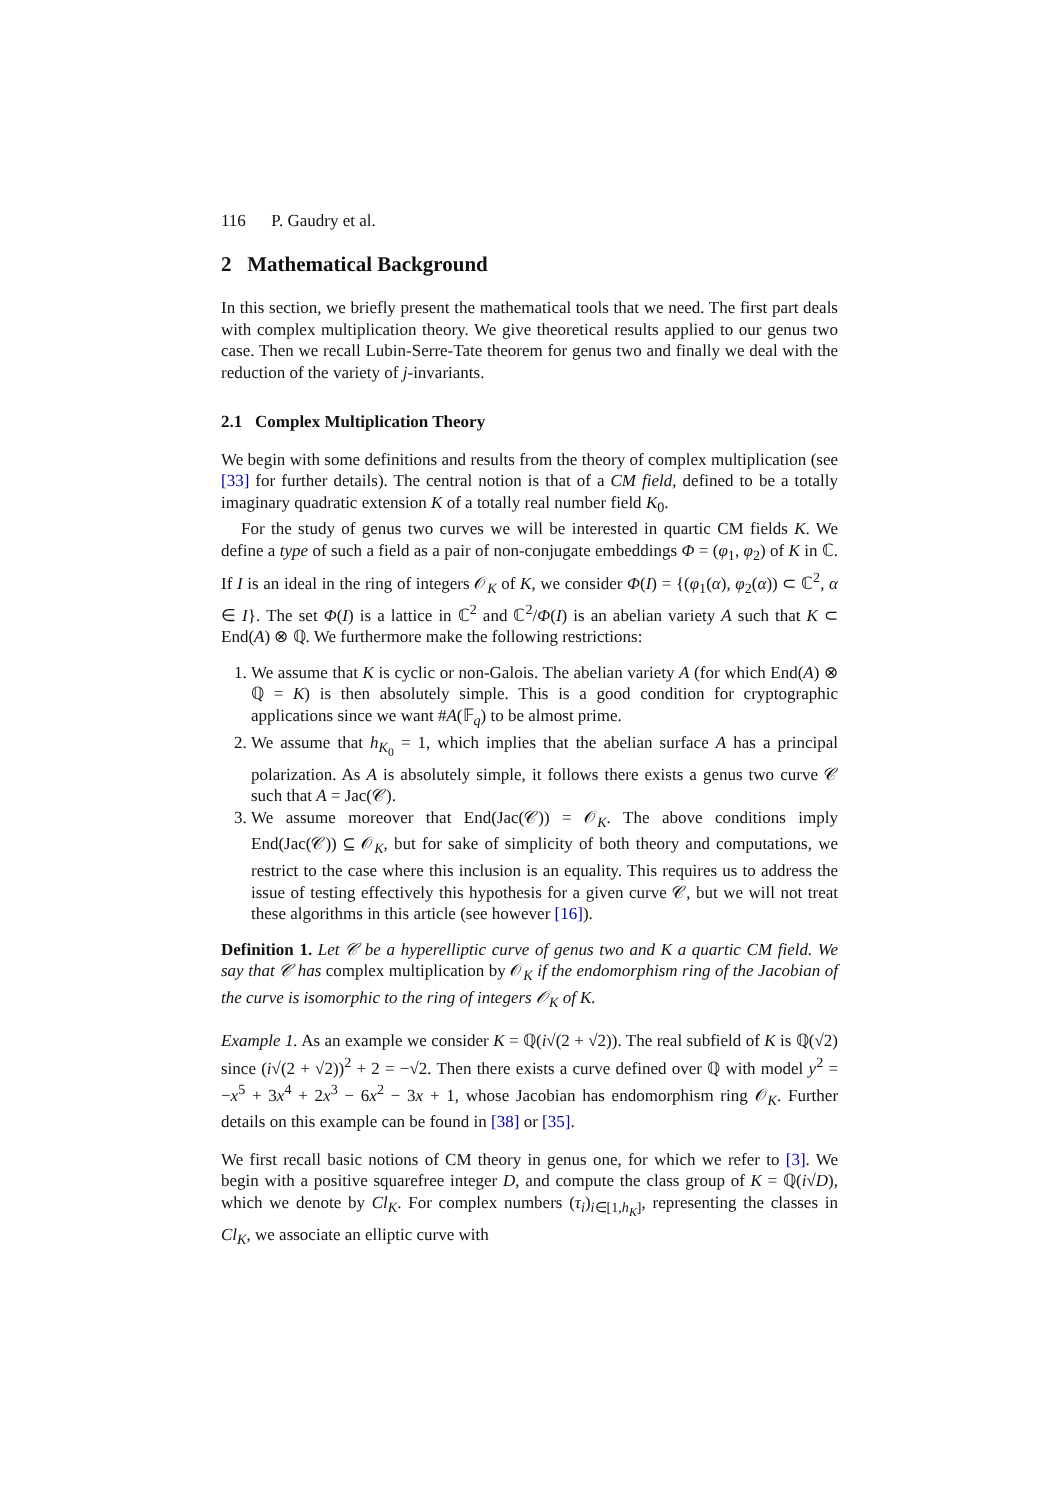116 P. Gaudry et al.
2 Mathematical Background
In this section, we briefly present the mathematical tools that we need. The first part deals with complex multiplication theory. We give theoretical results applied to our genus two case. Then we recall Lubin-Serre-Tate theorem for genus two and finally we deal with the reduction of the variety of j-invariants.
2.1 Complex Multiplication Theory
We begin with some definitions and results from the theory of complex multiplication (see [33] for further details). The central notion is that of a CM field, defined to be a totally imaginary quadratic extension K of a totally real number field K<sub>0</sub>.
For the study of genus two curves we will be interested in quartic CM fields K. We define a type of such a field as a pair of non-conjugate embeddings Φ = (φ<sub>1</sub>, φ<sub>2</sub>) of K in ℂ. If I is an ideal in the ring of integers 𝒪<sub>K</sub> of K, we consider Φ(I) = {(φ<sub>1</sub>(α), φ<sub>2</sub>(α)) ⊂ ℂ<sup>2</sup>, α ∈ I}. The set Φ(I) is a lattice in ℂ<sup>2</sup> and ℂ<sup>2</sup>/Φ(I) is an abelian variety A such that K ⊂ End(A) ⊗ ℚ. We furthermore make the following restrictions:
1. We assume that K is cyclic or non-Galois. The abelian variety A (for which End(A) ⊗ ℚ = K) is then absolutely simple. This is a good condition for cryptographic applications since we want #A(𝔽<sub>q</sub>) to be almost prime.
2. We assume that h<sub>K<sub>0</sub></sub> = 1, which implies that the abelian surface A has a principal polarization. As A is absolutely simple, it follows there exists a genus two curve 𝒞 such that A = Jac(𝒞).
3. We assume moreover that End(Jac(𝒞)) = 𝒪<sub>K</sub>. The above conditions imply End(Jac(𝒞)) ⊆ 𝒪<sub>K</sub>, but for sake of simplicity of both theory and computations, we restrict to the case where this inclusion is an equality. This requires us to address the issue of testing effectively this hypothesis for a given curve 𝒞, but we will not treat these algorithms in this article (see however [16]).
Definition 1. Let 𝒞 be a hyperelliptic curve of genus two and K a quartic CM field. We say that 𝒞 has complex multiplication by 𝒪<sub>K</sub> if the endomorphism ring of the Jacobian of the curve is isomorphic to the ring of integers 𝒪<sub>K</sub> of K.
Example 1. As an example we consider K = ℚ(i√(2 + √2)). The real subfield of K is ℚ(√2) since (i√(2 + √2))<sup>2</sup> + 2 = −√2. Then there exists a curve defined over ℚ with model y<sup>2</sup> = −x<sup>5</sup> + 3x<sup>4</sup> + 2x<sup>3</sup> − 6x<sup>2</sup> − 3x + 1, whose Jacobian has endomorphism ring 𝒪<sub>K</sub>. Further details on this example can be found in [38] or [35].
We first recall basic notions of CM theory in genus one, for which we refer to [3]. We begin with a positive squarefree integer D, and compute the class group of K = ℚ(i√D), which we denote by Cl<sub>K</sub>. For complex numbers (τ<sub>i</sub>)<sub>i∈[1,h<sub>K</sub>]</sub>, representing the classes in Cl<sub>K</sub>, we associate an elliptic curve with